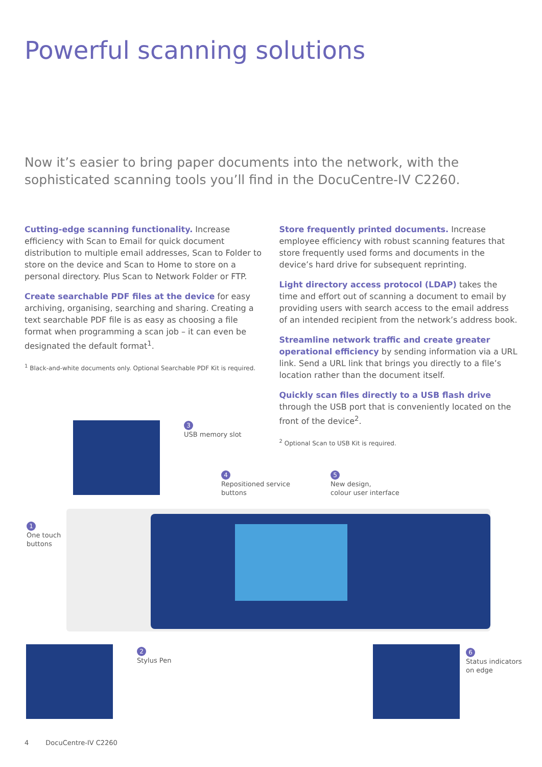Powerful scanning solutions
Now it’s easier to bring paper documents into the network, with the sophisticated scanning tools you’ll find in the DocuCentre-IV C2260.
Cutting-edge scanning functionality. Increase efficiency with Scan to Email for quick document distribution to multiple email addresses, Scan to Folder to store on the device and Scan to Home to store on a personal directory. Plus Scan to Network Folder or FTP.
Create searchable PDF files at the device for easy archiving, organising, searching and sharing. Creating a text searchable PDF file is as easy as choosing a file format when programming a scan job – it can even be designated the default format<sup>1</sup>.
<sup>1</sup> Black-and-white documents only. Optional Searchable PDF Kit is required.
Store frequently printed documents. Increase employee efficiency with robust scanning features that store frequently used forms and documents in the device’s hard drive for subsequent reprinting.
Light directory access protocol (LDAP) takes the time and effort out of scanning a document to email by providing users with search access to the email address of an intended recipient from the network’s address book.
Streamline network traffic and create greater operational efficiency by sending information via a URL link. Send a URL link that brings you directly to a file’s location rather than the document itself.
Quickly scan files directly to a USB flash drive through the USB port that is conveniently located on the front of the device<sup>2</sup>.
<sup>2</sup> Optional Scan to USB Kit is required.
3
USB memory slot
4
Repositioned service
buttons
5
New design,
colour user interface
1
One touch
buttons
2
Stylus Pen
6
Status indicators
on edge
4 DocuCentre-IV C2260